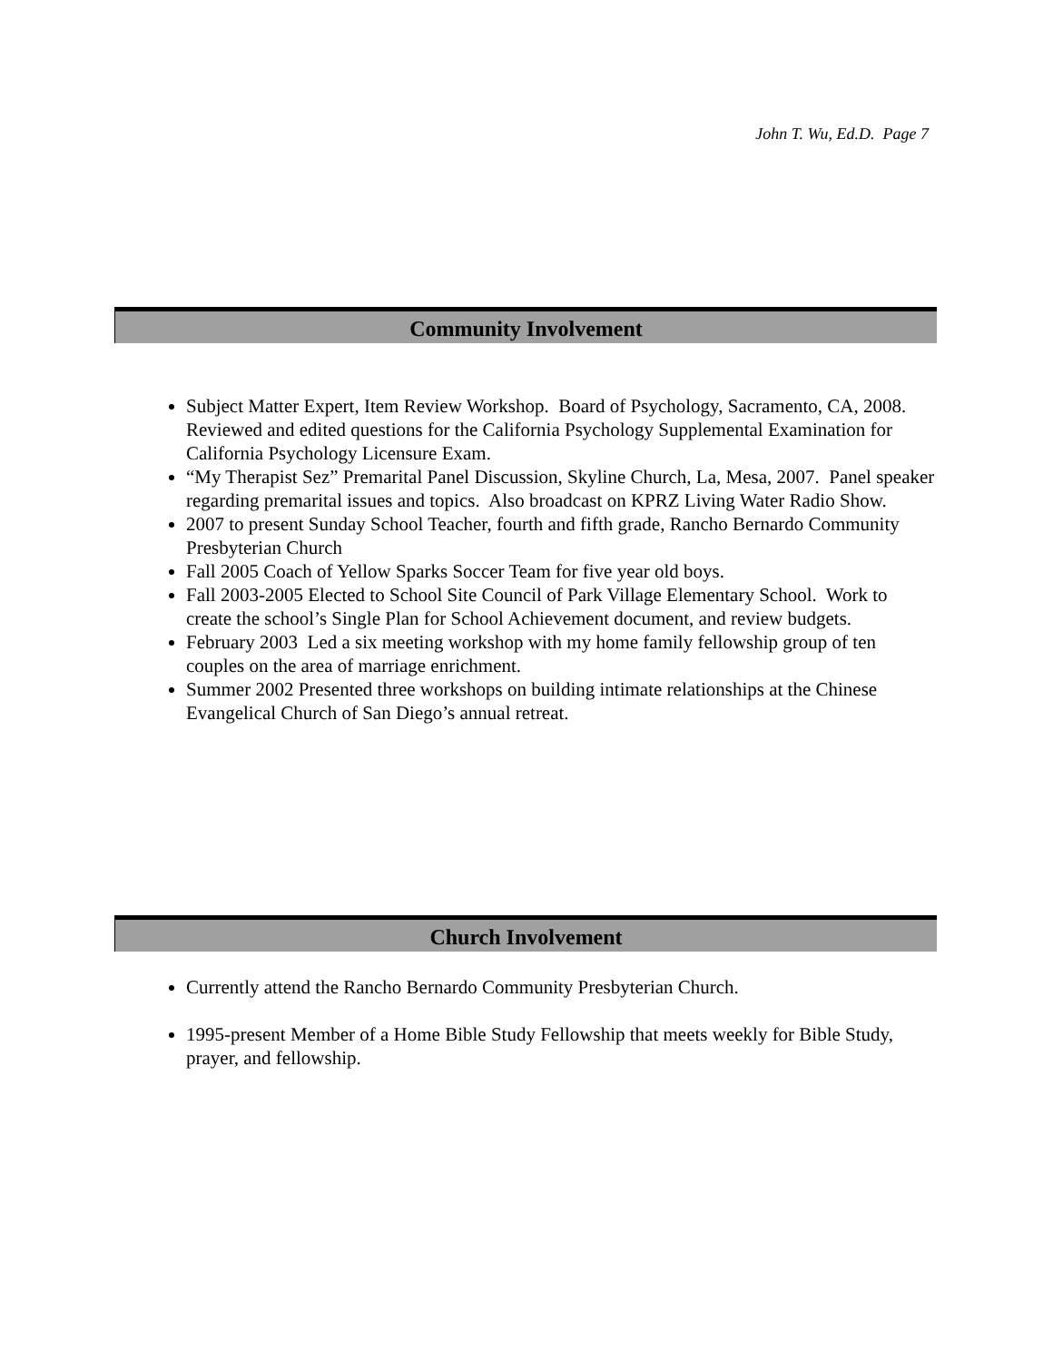John T. Wu, Ed.D. Page 7
Community Involvement
Subject Matter Expert, Item Review Workshop. Board of Psychology, Sacramento, CA, 2008. Reviewed and edited questions for the California Psychology Supplemental Examination for California Psychology Licensure Exam.
“My Therapist Sez” Premarital Panel Discussion, Skyline Church, La, Mesa, 2007. Panel speaker regarding premarital issues and topics. Also broadcast on KPRZ Living Water Radio Show.
2007 to present Sunday School Teacher, fourth and fifth grade, Rancho Bernardo Community Presbyterian Church
Fall 2005 Coach of Yellow Sparks Soccer Team for five year old boys.
Fall 2003-2005 Elected to School Site Council of Park Village Elementary School. Work to create the school’s Single Plan for School Achievement document, and review budgets.
February 2003 Led a six meeting workshop with my home family fellowship group of ten couples on the area of marriage enrichment.
Summer 2002 Presented three workshops on building intimate relationships at the Chinese Evangelical Church of San Diego’s annual retreat.
Church Involvement
Currently attend the Rancho Bernardo Community Presbyterian Church.
1995-present Member of a Home Bible Study Fellowship that meets weekly for Bible Study, prayer, and fellowship.